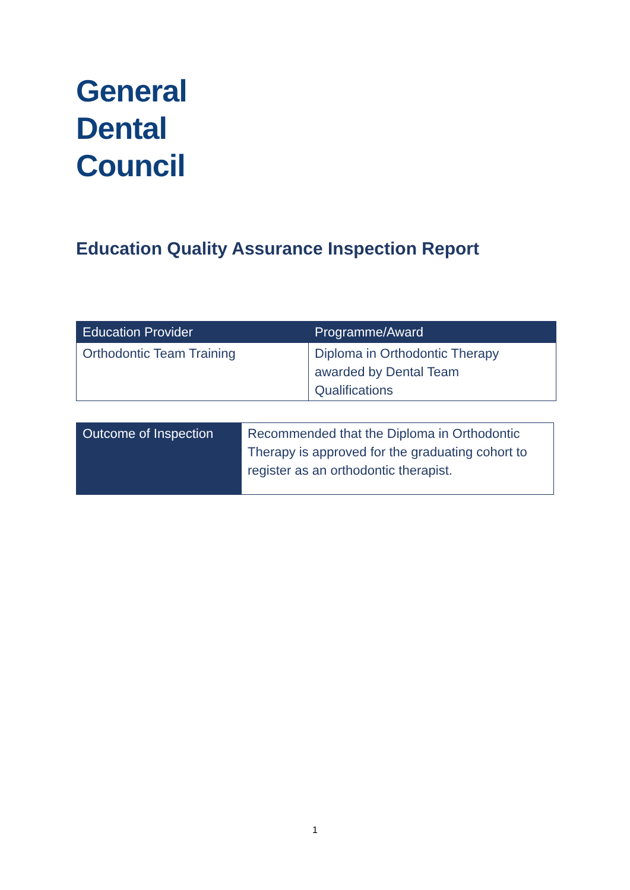General
Dental
Council
Education Quality Assurance Inspection Report
| Education Provider | Programme/Award |
| --- | --- |
| Orthodontic Team Training | Diploma in Orthodontic Therapy awarded by Dental Team Qualifications |
| Outcome of Inspection | Recommended that the Diploma in Orthodontic Therapy is approved for the graduating cohort to register as an orthodontic therapist. |
1